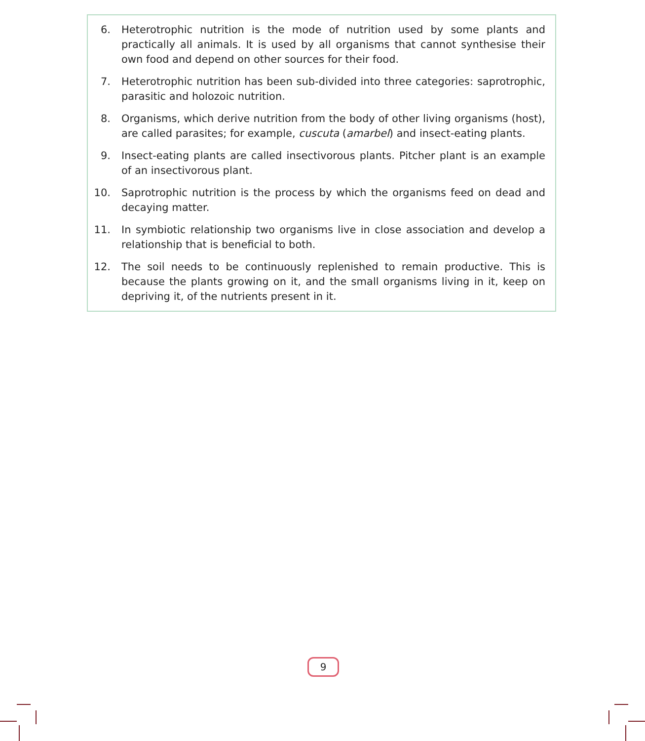6. Heterotrophic nutrition is the mode of nutrition used by some plants and practically all animals. It is used by all organisms that cannot synthesise their own food and depend on other sources for their food.
7. Heterotrophic nutrition has been sub-divided into three categories: saprotrophic, parasitic and holozoic nutrition.
8. Organisms, which derive nutrition from the body of other living organisms (host), are called parasites; for example, cuscuta (amarbel) and insect-eating plants.
9. Insect-eating plants are called insectivorous plants. Pitcher plant is an example of an insectivorous plant.
10. Saprotrophic nutrition is the process by which the organisms feed on dead and decaying matter.
11. In symbiotic relationship two organisms live in close association and develop a relationship that is beneficial to both.
12. The soil needs to be continuously replenished to remain productive. This is because the plants growing on it, and the small organisms living in it, keep on depriving it, of the nutrients present in it.
9